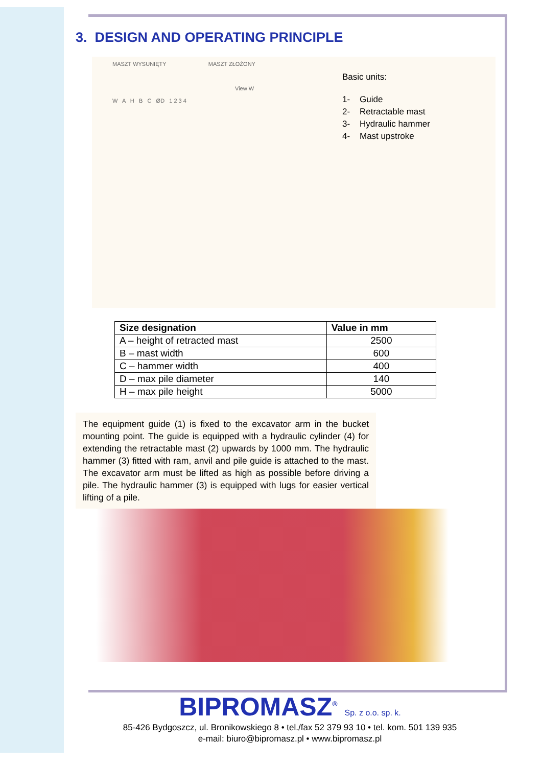3. DESIGN AND OPERATING PRINCIPLE
MASZT WYSUNIĘTY MASZT ZŁOŻONY
View W
W A H B C ØD 1 2 3 4
Basic units:
1- Guide
2- Retractable mast
3- Hydraulic hammer
4- Mast upstroke
| Size designation | Value in mm |
| --- | --- |
| A – height of retracted mast | 2500 |
| B – mast width | 600 |
| C – hammer width | 400 |
| D – max pile diameter | 140 |
| H – max pile height | 5000 |
The equipment guide (1) is fixed to the excavator arm in the bucket mounting point. The guide is equipped with a hydraulic cylinder (4) for extending the retractable mast (2) upwards by 1000 mm. The hydraulic hammer (3) fitted with ram, anvil and pile guide is attached to the mast. The excavator arm must be lifted as high as possible before driving a pile. The hydraulic hammer (3) is equipped with lugs for easier vertical lifting of a pile.
BIPROMASZ<sup>®</sup> Sp. z o.o. sp. k.
85-426 Bydgoszcz, ul. Bronikowskiego 8 • tel./fax 52 379 93 10 • tel. kom. 501 139 935
e-mail: biuro@bipromasz.pl • www.bipromasz.pl